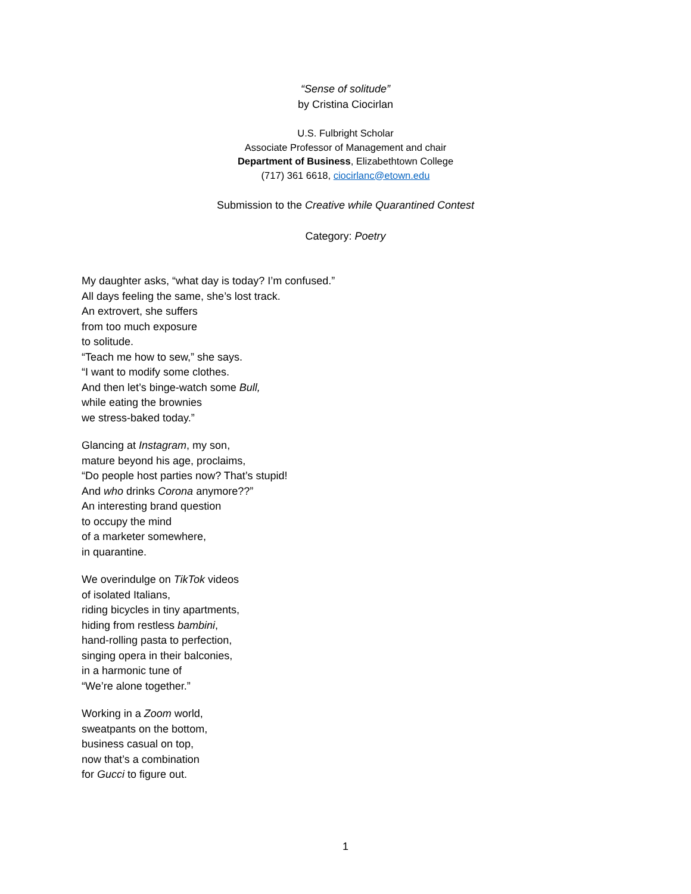“Sense of solitude”
by Cristina Ciocirlan
U.S. Fulbright Scholar
Associate Professor of Management and chair
Department of Business, Elizabethtown College
(717) 361 6618, ciocirlanc@etown.edu
Submission to the Creative while Quarantined Contest
Category: Poetry
My daughter asks, “what day is today? I’m confused.”
All days feeling the same, she’s lost track.
An extrovert, she suffers
from too much exposure
to solitude.
“Teach me how to sew,” she says.
“I want to modify some clothes.
And then let’s binge-watch some Bull,
while eating the brownies
we stress-baked today.”
Glancing at Instagram, my son,
mature beyond his age, proclaims,
“Do people host parties now? That’s stupid!
And who drinks Corona anymore??”
An interesting brand question
to occupy the mind
of a marketer somewhere,
in quarantine.
We overindulge on TikTok videos
of isolated Italians,
riding bicycles in tiny apartments,
hiding from restless bambini,
hand-rolling pasta to perfection,
singing opera in their balconies,
in a harmonic tune of
“We’re alone together.”
Working in a Zoom world,
sweatpants on the bottom,
business casual on top,
now that’s a combination
for Gucci to figure out.
1